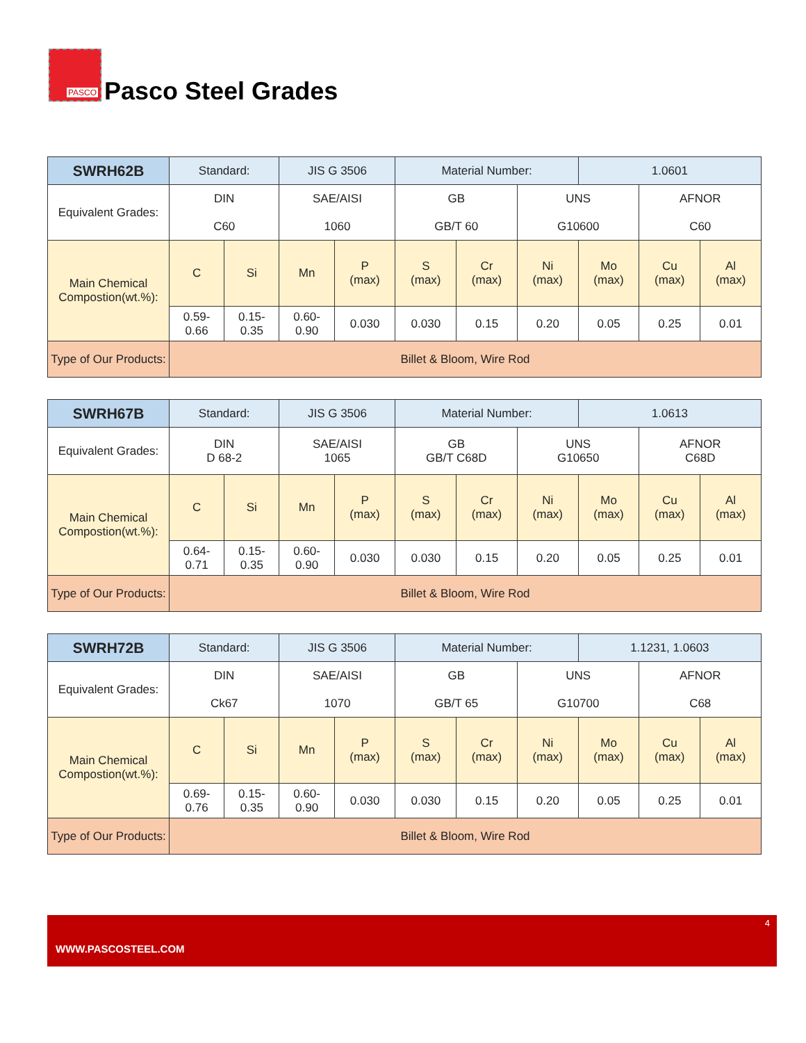PASCO
Pasco Steel Grades
| SWRH62B | Standard: | | JIS G 3506 | | Material Number: | | | 1.0601 | | |
| Equivalent Grades: | DIN C60 | | SAE/AISI 1060 | | GB GB/T 60 | | UNS G10600 | | AFNOR C60 | |
| Main Chemical Compostion(wt.%): | C | Si | Mn | P (max) | S (max) | Cr (max) | Ni (max) | Mo (max) | Cu (max) | Al (max) |
| | 0.59- 0.66 | 0.15- 0.35 | 0.60- 0.90 | 0.030 | 0.030 | 0.15 | 0.20 | 0.05 | 0.25 | 0.01 |
| Type of Our Products: | Billet & Bloom, Wire Rod | | | | | | | | | |
| SWRH67B | Standard: | | JIS G 3506 | | Material Number: | | | 1.0613 | | |
| Equivalent Grades: | DIN D 68-2 | | SAE/AISI 1065 | | GB GB/T C68D | | UNS G10650 | | AFNOR C68D | |
| Main Chemical Compostion(wt.%): | C | Si | Mn | P (max) | S (max) | Cr (max) | Ni (max) | Mo (max) | Cu (max) | Al (max) |
| | 0.64- 0.71 | 0.15- 0.35 | 0.60- 0.90 | 0.030 | 0.030 | 0.15 | 0.20 | 0.05 | 0.25 | 0.01 |
| Type of Our Products: | Billet & Bloom, Wire Rod | | | | | | | | | |
| SWRH72B | Standard: | | JIS G 3506 | | Material Number: | | | 1.1231, 1.0603 | | |
| Equivalent Grades: | DIN Ck67 | | SAE/AISI 1070 | | GB GB/T 65 | | UNS G10700 | | AFNOR C68 | |
| Main Chemical Compostion(wt.%): | C | Si | Mn | P (max) | S (max) | Cr (max) | Ni (max) | Mo (max) | Cu (max) | Al (max) |
| | 0.69- 0.76 | 0.15- 0.35 | 0.60- 0.90 | 0.030 | 0.030 | 0.15 | 0.20 | 0.05 | 0.25 | 0.01 |
| Type of Our Products: | Billet & Bloom, Wire Rod | | | | | | | | | |
4
WWW.PASCOSTEEL.COM